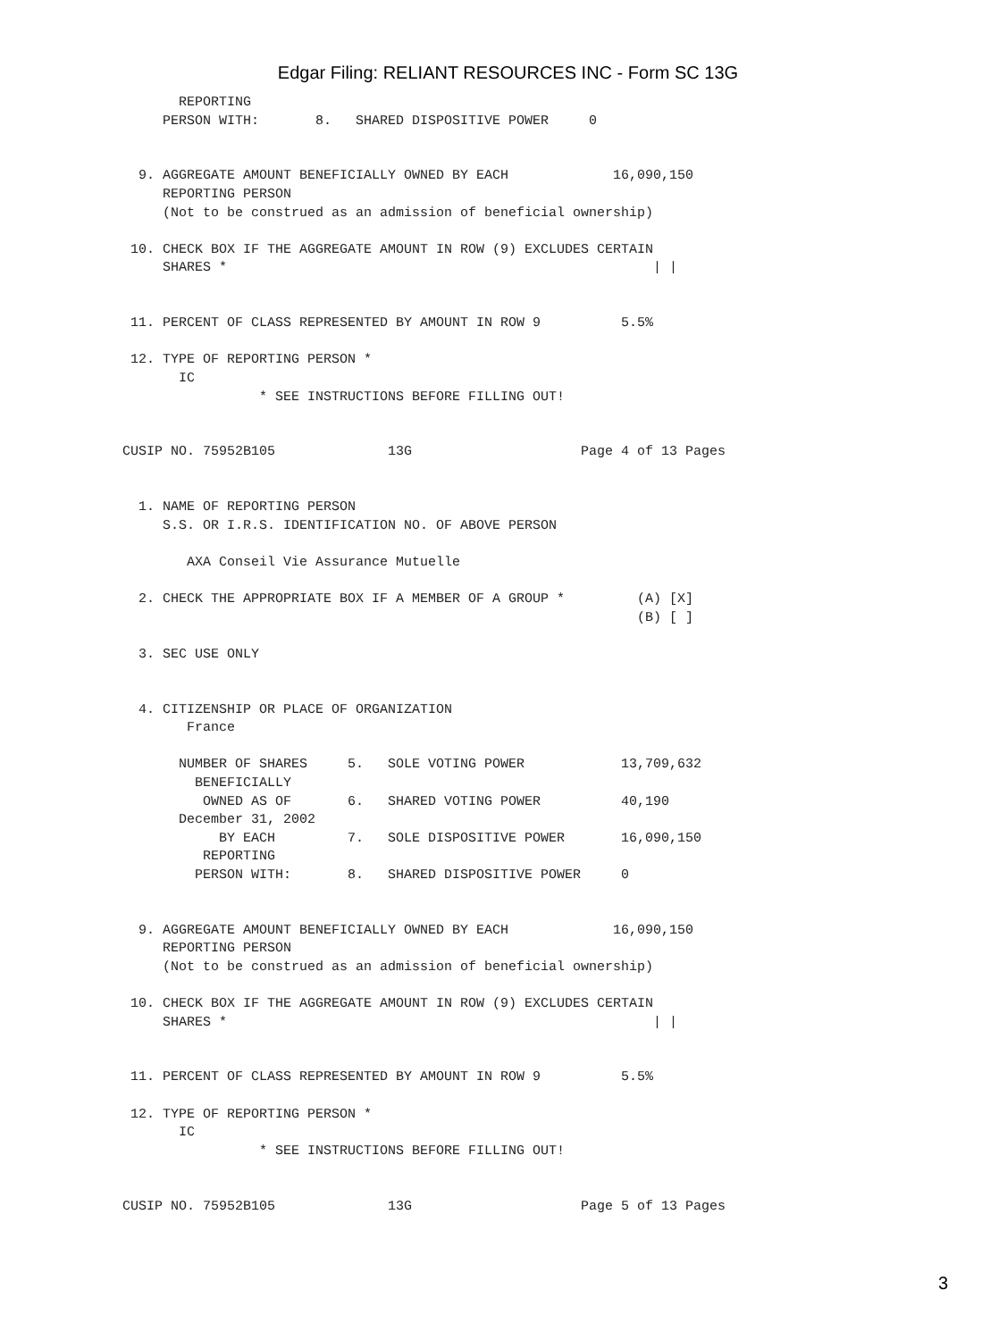Edgar Filing: RELIANT RESOURCES INC - Form SC 13G
       REPORTING
     PERSON WITH:       8.   SHARED DISPOSITIVE POWER     0


  9. AGGREGATE AMOUNT BENEFICIALLY OWNED BY EACH             16,090,150
     REPORTING PERSON
     (Not to be construed as an admission of beneficial ownership)

 10. CHECK BOX IF THE AGGREGATE AMOUNT IN ROW (9) EXCLUDES CERTAIN
     SHARES *                                                     | |


 11. PERCENT OF CLASS REPRESENTED BY AMOUNT IN ROW 9          5.5%

 12. TYPE OF REPORTING PERSON *
       IC
                 * SEE INSTRUCTIONS BEFORE FILLING OUT!


CUSIP NO. 75952B105              13G                     Page 4 of 13 Pages


  1. NAME OF REPORTING PERSON
     S.S. OR I.R.S. IDENTIFICATION NO. OF ABOVE PERSON

        AXA Conseil Vie Assurance Mutuelle

  2. CHECK THE APPROPRIATE BOX IF A MEMBER OF A GROUP *         (A) [X]
                                                                (B) [ ]

  3. SEC USE ONLY


  4. CITIZENSHIP OR PLACE OF ORGANIZATION
        France

       NUMBER OF SHARES     5.   SOLE VOTING POWER            13,709,632
         BENEFICIALLY
          OWNED AS OF       6.   SHARED VOTING POWER          40,190
       December 31, 2002
            BY EACH         7.   SOLE DISPOSITIVE POWER       16,090,150
          REPORTING
         PERSON WITH:       8.   SHARED DISPOSITIVE POWER     0


  9. AGGREGATE AMOUNT BENEFICIALLY OWNED BY EACH             16,090,150
     REPORTING PERSON
     (Not to be construed as an admission of beneficial ownership)

 10. CHECK BOX IF THE AGGREGATE AMOUNT IN ROW (9) EXCLUDES CERTAIN
     SHARES *                                                     | |


 11. PERCENT OF CLASS REPRESENTED BY AMOUNT IN ROW 9          5.5%

 12. TYPE OF REPORTING PERSON *
       IC
                 * SEE INSTRUCTIONS BEFORE FILLING OUT!


CUSIP NO. 75952B105              13G                     Page 5 of 13 Pages
3